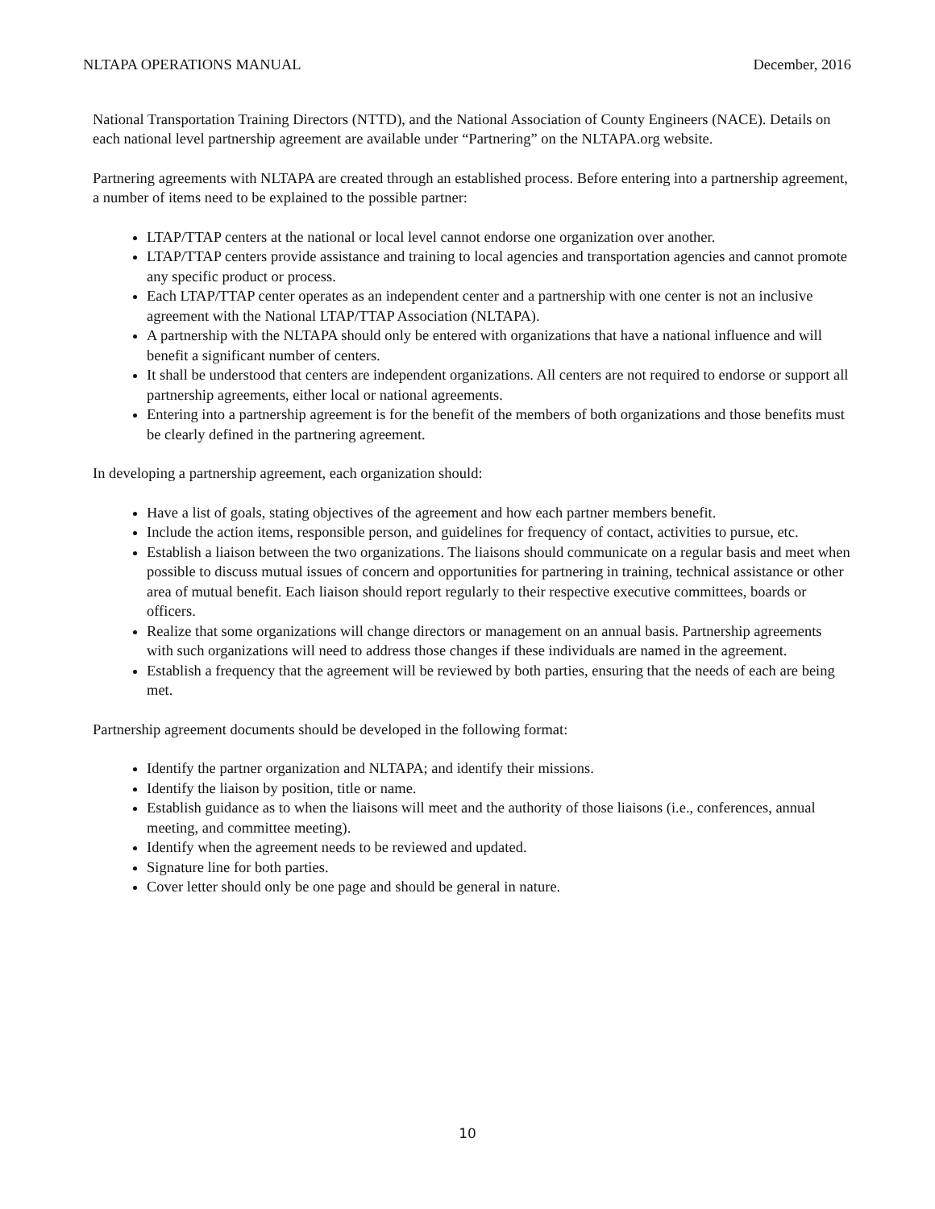NLTAPA OPERATIONS MANUAL December, 2016
National Transportation Training Directors (NTTD), and the National Association of County Engineers (NACE). Details on each national level partnership agreement are available under “Partnering” on the NLTAPA.org website.
Partnering agreements with NLTAPA are created through an established process. Before entering into a partnership agreement, a number of items need to be explained to the possible partner:
LTAP/TTAP centers at the national or local level cannot endorse one organization over another.
LTAP/TTAP centers provide assistance and training to local agencies and transportation agencies and cannot promote any specific product or process.
Each LTAP/TTAP center operates as an independent center and a partnership with one center is not an inclusive agreement with the National LTAP/TTAP Association (NLTAPA).
A partnership with the NLTAPA should only be entered with organizations that have a national influence and will benefit a significant number of centers.
It shall be understood that centers are independent organizations. All centers are not required to endorse or support all partnership agreements, either local or national agreements.
Entering into a partnership agreement is for the benefit of the members of both organizations and those benefits must be clearly defined in the partnering agreement.
In developing a partnership agreement, each organization should:
Have a list of goals, stating objectives of the agreement and how each partner members benefit.
Include the action items, responsible person, and guidelines for frequency of contact, activities to pursue, etc.
Establish a liaison between the two organizations. The liaisons should communicate on a regular basis and meet when possible to discuss mutual issues of concern and opportunities for partnering in training, technical assistance or other area of mutual benefit. Each liaison should report regularly to their respective executive committees, boards or officers.
Realize that some organizations will change directors or management on an annual basis. Partnership agreements with such organizations will need to address those changes if these individuals are named in the agreement.
Establish a frequency that the agreement will be reviewed by both parties, ensuring that the needs of each are being met.
Partnership agreement documents should be developed in the following format:
Identify the partner organization and NLTAPA; and identify their missions.
Identify the liaison by position, title or name.
Establish guidance as to when the liaisons will meet and the authority of those liaisons (i.e., conferences, annual meeting, and committee meeting).
Identify when the agreement needs to be reviewed and updated.
Signature line for both parties.
Cover letter should only be one page and should be general in nature.
10